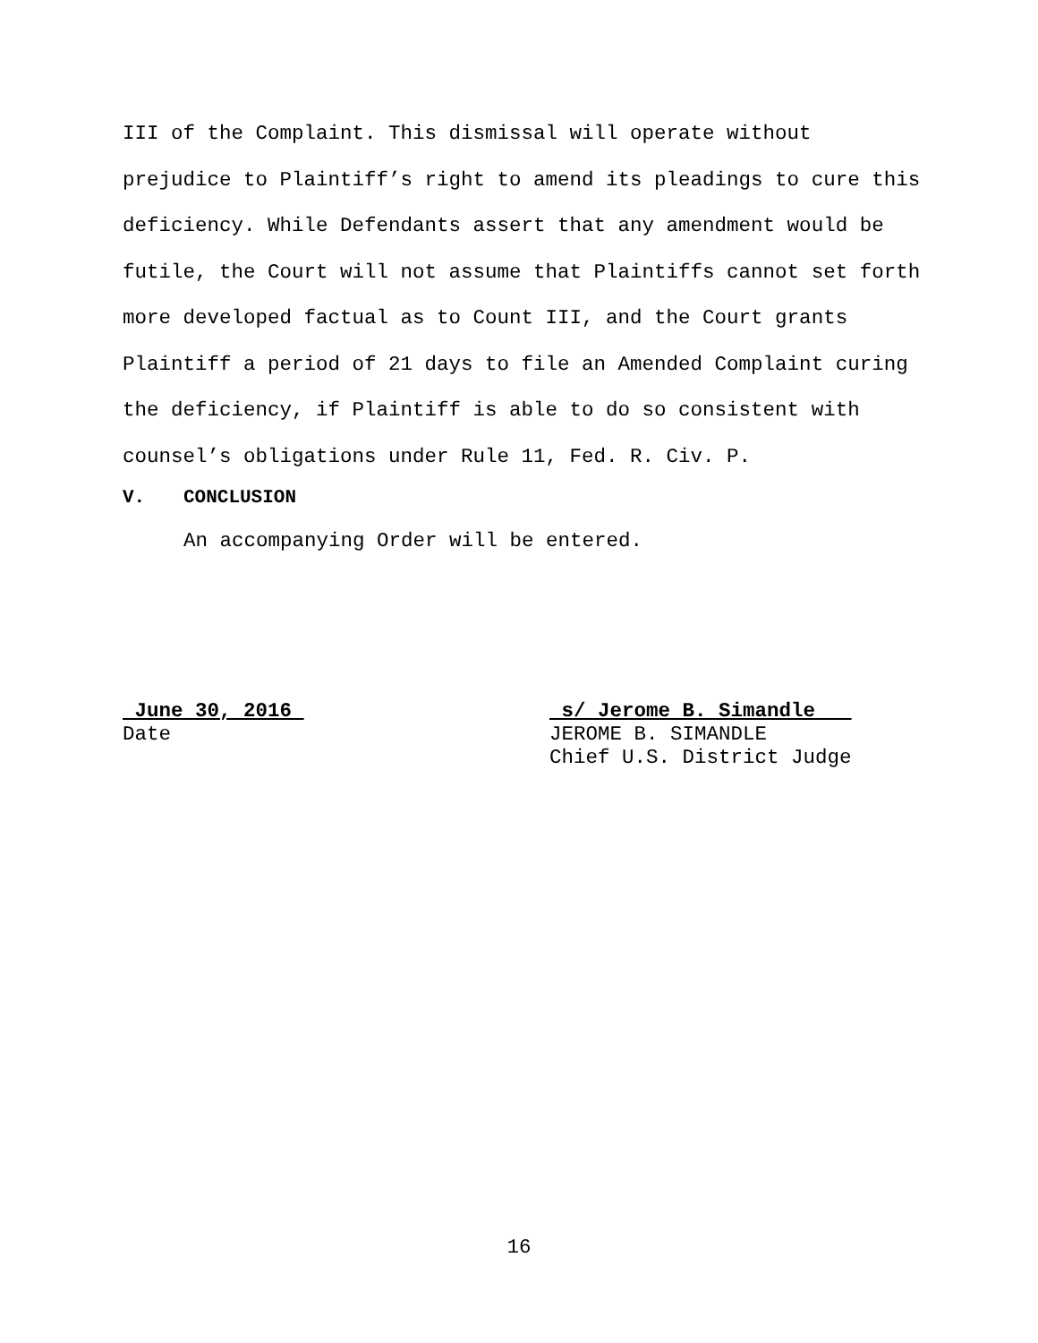III of the Complaint. This dismissal will operate without prejudice to Plaintiff’s right to amend its pleadings to cure this deficiency. While Defendants assert that any amendment would be futile, the Court will not assume that Plaintiffs cannot set forth more developed factual as to Count III, and the Court grants Plaintiff a period of 21 days to file an Amended Complaint curing the deficiency, if Plaintiff is able to do so consistent with counsel’s obligations under Rule 11, Fed. R. Civ. P.
V. CONCLUSION
An accompanying Order will be entered.
June 30, 2016
Date
s/ Jerome B. Simandle
JEROME B. SIMANDLE
Chief U.S. District Judge
16